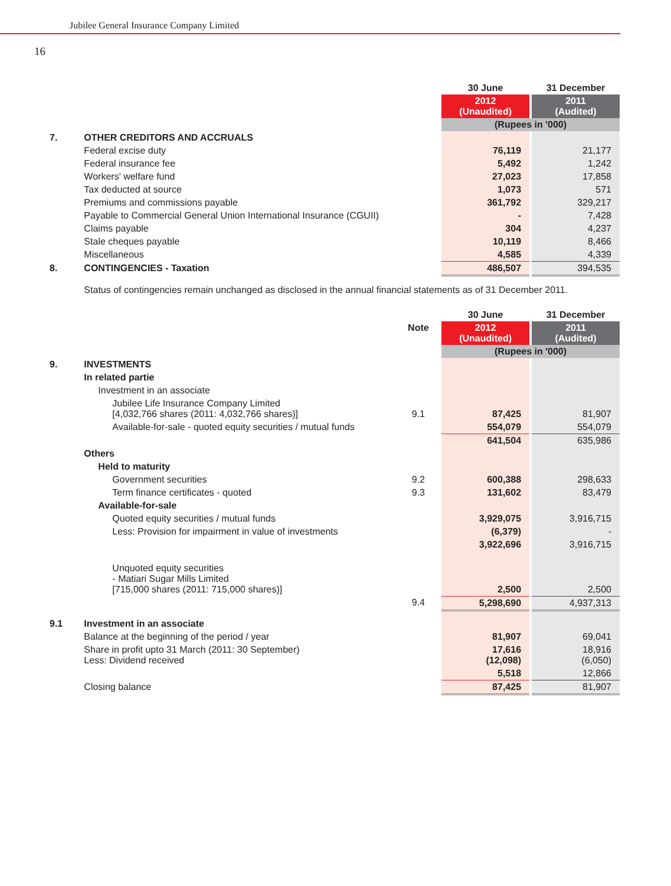Jubilee General Insurance Company Limited
16
| | | | 30 June | | 31 December |
| | | | 2012 (Unaudited) | | 2011 (Audited) |
| | | | (Rupees in '000) | | |
| 7. | OTHER CREDITORS AND ACCRUALS | | | | |
| | Federal excise duty | | 76,119 | | 21,177 |
| | Federal insurance fee | | 5,492 | | 1,242 |
| | Workers' welfare fund | | 27,023 | | 17,858 |
| | Tax deducted at source | | 1,073 | | 571 |
| | Premiums and commissions payable | | 361,792 | | 329,217 |
| | Payable to Commercial General Union International Insurance (CGUII) | | - | | 7,428 |
| | Claims payable | | 304 | | 4,237 |
| | Stale cheques payable | | 10,119 | | 8,466 |
| | Miscellaneous | | 4,585 | | 4,339 |
| 8. | CONTINGENCIES - Taxation | | 486,507 | | 394,535 |
| | Status of contingencies remain unchanged as disclosed in the annual financial statements as of 31 December 2011. | | | | |
| | | | 30 June | | 31 December |
| | | Note | 2012 (Unaudited) | | 2011 (Audited) |
| | | | (Rupees in '000) | | |
| 9. | INVESTMENTS | | | | |
| | In related partie | | | | |
| | Investment in an associate | | | | |
| | Jubilee Life Insurance Company Limited [4,032,766 shares (2011: 4,032,766 shares)] | 9.1 | 87,425 | | 81,907 |
| | Available-for-sale - quoted equity securities / mutual funds | | 554,079 | | 554,079 |
| | | | 641,504 | | 635,986 |
| | Others | | | | |
| | Held to maturity | | | | |
| | Government securities | 9.2 | 600,388 | | 298,633 |
| | Term finance certificates - quoted | 9.3 | 131,602 | | 83,479 |
| | Available-for-sale | | | | |
| | Quoted equity securities / mutual funds | | 3,929,075 | | 3,916,715 |
| | Less: Provision for impairment in value of investments | | (6,379) | | - |
| | | | 3,922,696 | | 3,916,715 |
| | Unquoted equity securities - Matiari Sugar Mills Limited [715,000 shares (2011: 715,000 shares)] | | 2,500 | | 2,500 |
| | | 9.4 | 5,298,690 | | 4,937,313 |
| 9.1 | Investment in an associate | | | | |
| | Balance at the beginning of the period / year | | 81,907 | | 69,041 |
| | Share in profit upto 31 March (2011: 30 September) Less: Dividend received | | 17,616 (12,098) | | 18,916 (6,050) |
| | | | 5,518 | | 12,866 |
| | Closing balance | | 87,425 | | 81,907 |